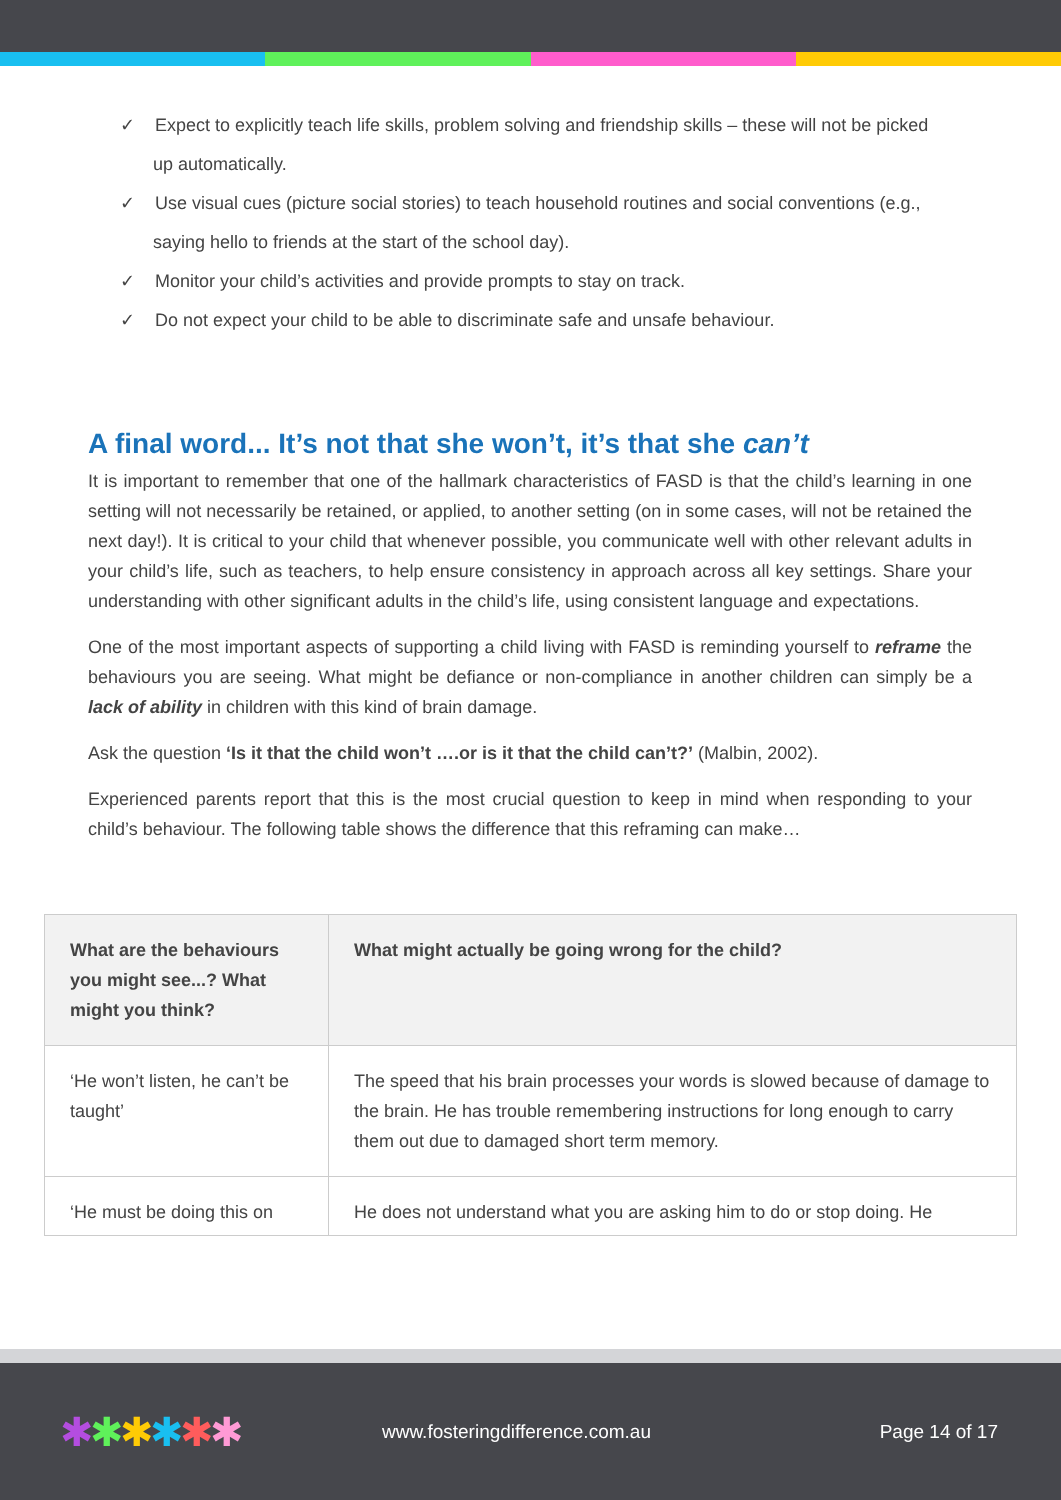✓ Expect to explicitly teach life skills, problem solving and friendship skills – these will not be picked up automatically.
✓ Use visual cues (picture social stories) to teach household routines and social conventions (e.g., saying hello to friends at the start of the school day).
✓ Monitor your child’s activities and provide prompts to stay on track.
✓ Do not expect your child to be able to discriminate safe and unsafe behaviour.
A final word... It’s not that she won’t, it’s that she can’t
It is important to remember that one of the hallmark characteristics of FASD is that the child’s learning in one setting will not necessarily be retained, or applied, to another setting (on in some cases, will not be retained the next day!). It is critical to your child that whenever possible, you communicate well with other relevant adults in your child’s life, such as teachers, to help ensure consistency in approach across all key settings. Share your understanding with other significant adults in the child’s life, using consistent language and expectations.
One of the most important aspects of supporting a child living with FASD is reminding yourself to reframe the behaviours you are seeing. What might be defiance or non-compliance in another children can simply be a lack of ability in children with this kind of brain damage.
Ask the question ‘Is it that the child won’t ….or is it that the child can’t?’ (Malbin, 2002).
Experienced parents report that this is the most crucial question to keep in mind when responding to your child’s behaviour. The following table shows the difference that this reframing can make…
| What are the behaviours you might see...? What might you think? | What might actually be going wrong for the child? |
| --- | --- |
| ‘He won’t listen, he can’t be taught’ | The speed that his brain processes your words is slowed because of damage to the brain. He has trouble remembering instructions for long enough to carry them out due to damaged short term memory. |
| ‘He must be doing this on | He does not understand what you are asking him to do or stop doing. He |
✱✱✱✱✱✱
www.fosteringdifference.com.au Page 14 of 17